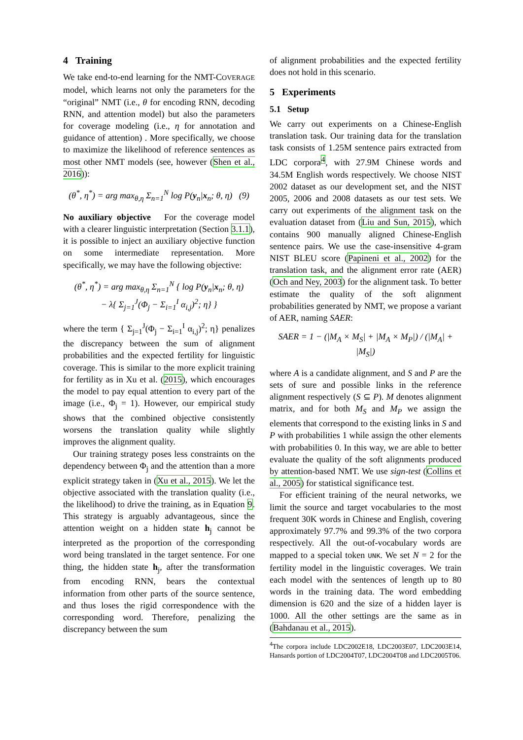4 Training
We take end-to-end learning for the NMT-COVERAGE model, which learns not only the parameters for the “original” NMT (i.e., θ for encoding RNN, decoding RNN, and attention model) but also the parameters for coverage modeling (i.e., η for annotation and guidance of attention) . More specifically, we choose to maximize the likelihood of reference sentences as most other NMT models (see, however (Shen et al., 2016)):
(θ<sup>*</sup>, η<sup>*</sup>) = arg max<sub>θ,η</sub> Σ<sub>n=1</sub><sup>N</sup> log P(y<sub>n</sub>|x<sub>n</sub>; θ, η) (9)
No auxiliary objective For the coverage model with a clearer linguistic interpretation (Section 3.1.1), it is possible to inject an auxiliary objective function on some intermediate representation. More specifically, we may have the following objective:
(θ<sup>*</sup>, η<sup>*</sup>) = arg max<sub>θ,η</sub> Σ<sub>n=1</sub><sup>N</sup> { log P(y<sub>n</sub>|x<sub>n</sub>; θ, η)
− λ{ Σ<sub>j=1</sub><sup>J</sup>(Φ<sub>j</sub> − Σ<sub>i=1</sub><sup>I</sup> α<sub>i,j</sub>)<sup>2</sup>; η} }
where the term { Σ<sub>j=1</sub><sup>J</sup>(Φ<sub>j</sub> − Σ<sub>i=1</sub><sup>I</sup> α<sub>i,j</sub>)<sup>2</sup>; η} penalizes the discrepancy between the sum of alignment probabilities and the expected fertility for linguistic coverage. This is similar to the more explicit training for fertility as in Xu et al. (2015), which encourages the model to pay equal attention to every part of the image (i.e., Φ<sub>j</sub> = 1). However, our empirical study shows that the combined objective consistently worsens the translation quality while slightly improves the alignment quality.
Our training strategy poses less constraints on the dependency between Φ<sub>j</sub> and the attention than a more explicit strategy taken in (Xu et al., 2015). We let the objective associated with the translation quality (i.e., the likelihood) to drive the training, as in Equation 9. This strategy is arguably advantageous, since the attention weight on a hidden state h<sub>j</sub> cannot be interpreted as the proportion of the corresponding word being translated in the target sentence. For one thing, the hidden state h<sub>j</sub>, after the transformation from encoding RNN, bears the contextual information from other parts of the source sentence, and thus loses the rigid correspondence with the corresponding word. Therefore, penalizing the discrepancy between the sum
of alignment probabilities and the expected fertility does not hold in this scenario.
5 Experiments
5.1 Setup
We carry out experiments on a Chinese-English translation task. Our training data for the translation task consists of 1.25M sentence pairs extracted from LDC corpora<sup>4</sup>, with 27.9M Chinese words and 34.5M English words respectively. We choose NIST 2002 dataset as our development set, and the NIST 2005, 2006 and 2008 datasets as our test sets. We carry out experiments of the alignment task on the evaluation dataset from (Liu and Sun, 2015), which contains 900 manually aligned Chinese-English sentence pairs. We use the case-insensitive 4-gram NIST BLEU score (Papineni et al., 2002) for the translation task, and the alignment error rate (AER) (Och and Ney, 2003) for the alignment task. To better estimate the quality of the soft alignment probabilities generated by NMT, we propose a variant of AER, naming SAER:
SAER = 1 − (|M<sub>A</sub> × M<sub>S</sub>| + |M<sub>A</sub> × M<sub>P</sub>|) / (|M<sub>A</sub>| + |M<sub>S</sub>|)
where A is a candidate alignment, and S and P are the sets of sure and possible links in the reference alignment respectively (S ⊆ P). M denotes alignment matrix, and for both M<sub>S</sub> and M<sub>P</sub> we assign the elements that correspond to the existing links in S and P with probabilities 1 while assign the other elements with probabilities 0. In this way, we are able to better evaluate the quality of the soft alignments produced by attention-based NMT. We use sign-test (Collins et al., 2005) for statistical significance test.
For efficient training of the neural networks, we limit the source and target vocabularies to the most frequent 30K words in Chinese and English, covering approximately 97.7% and 99.3% of the two corpora respectively. All the out-of-vocabulary words are mapped to a special token UNK. We set N = 2 for the fertility model in the linguistic coverages. We train each model with the sentences of length up to 80 words in the training data. The word embedding dimension is 620 and the size of a hidden layer is 1000. All the other settings are the same as in (Bahdanau et al., 2015).
<sup>4</sup> The corpora include LDC2002E18, LDC2003E07, LDC2003E14, Hansards portion of LDC2004T07, LDC2004T08 and LDC2005T06.